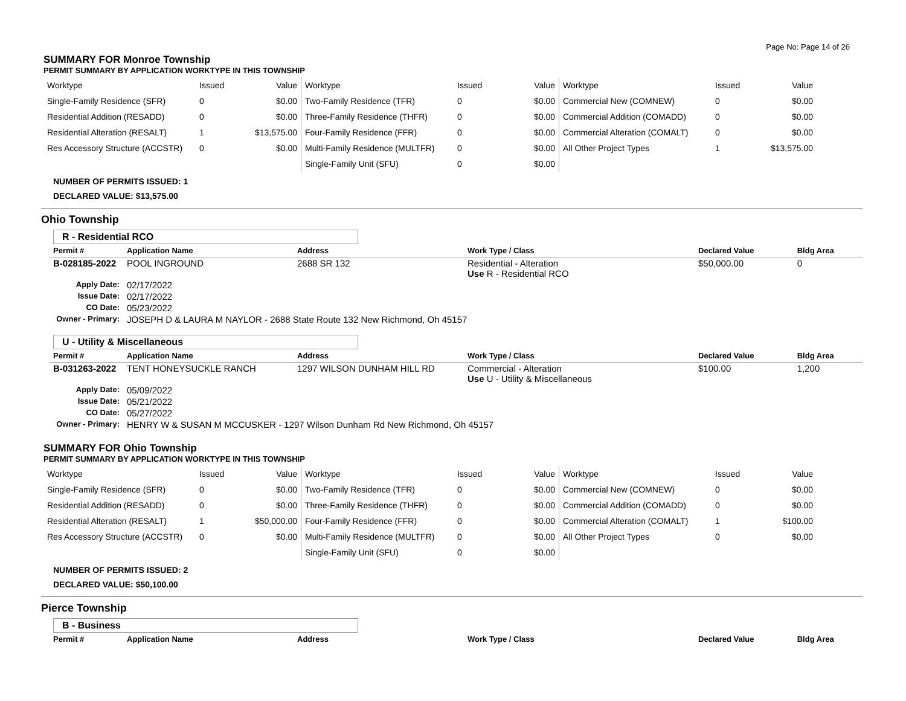Page No: Page 14 of 26
SUMMARY FOR Monroe Township
PERMIT SUMMARY BY APPLICATION WORKTYPE IN THIS TOWNSHIP
| Worktype | Issued | Value | Worktype | Issued | Value | Worktype | Issued | Value |
| Single-Family Residence (SFR) | 0 | $0.00 | Two-Family Residence (TFR) | 0 | $0.00 | Commercial New (COMNEW) | 0 | $0.00 |
| Residential Addition (RESADD) | 0 | $0.00 | Three-Family Residence (THFR) | 0 | $0.00 | Commercial Addition (COMADD) | 0 | $0.00 |
| Residential Alteration (RESALT) | 1 | $13,575.00 | Four-Family Residence (FFR) | 0 | $0.00 | Commercial Alteration (COMALT) | 0 | $0.00 |
| Res Accessory Structure (ACCSTR) | 0 | $0.00 | Multi-Family Residence (MULTFR) | 0 | $0.00 | All Other Project Types | 1 | $13,575.00 |
| | | | Single-Family Unit (SFU) | 0 | $0.00 | | | |
NUMBER OF PERMITS ISSUED: 1
DECLARED VALUE: $13,575.00
Ohio Township
R - Residential RCO
| Permit # | Application Name | Address | Work Type / Class | Declared Value | Bldg Area |
| --- | --- | --- | --- | --- | --- |
| B-028185-2022 | POOL INGROUND | 2688 SR 132 | Residential - Alteration Use R - Residential RCO | $50,000.00 | 0 |
| Apply Date: | 02/17/2022 | | | | |
| Issue Date: | 02/17/2022 | | | | |
| CO Date: | 05/23/2022 | | | | |
| Owner - Primary: | JOSEPH D & LAURA M NAYLOR - 2688 State Route 132 New Richmond, Oh 45157 | | | | |
U - Utility & Miscellaneous
| Permit # | Application Name | Address | Work Type / Class | Declared Value | Bldg Area |
| --- | --- | --- | --- | --- | --- |
| B-031263-2022 | TENT HONEYSUCKLE RANCH | 1297 WILSON DUNHAM HILL RD | Commercial - Alteration Use U - Utility & Miscellaneous | $100.00 | 1,200 |
| Apply Date: | 05/09/2022 | | | | |
| Issue Date: | 05/21/2022 | | | | |
| CO Date: | 05/27/2022 | | | | |
| Owner - Primary: | HENRY W & SUSAN M MCCUSKER - 1297 Wilson Dunham Rd New Richmond, Oh 45157 | | | | |
SUMMARY FOR Ohio Township
PERMIT SUMMARY BY APPLICATION WORKTYPE IN THIS TOWNSHIP
| Worktype | Issued | Value | Worktype | Issued | Value | Worktype | Issued | Value |
| Single-Family Residence (SFR) | 0 | $0.00 | Two-Family Residence (TFR) | 0 | $0.00 | Commercial New (COMNEW) | 0 | $0.00 |
| Residential Addition (RESADD) | 0 | $0.00 | Three-Family Residence (THFR) | 0 | $0.00 | Commercial Addition (COMADD) | 0 | $0.00 |
| Residential Alteration (RESALT) | 1 | $50,000.00 | Four-Family Residence (FFR) | 0 | $0.00 | Commercial Alteration (COMALT) | 1 | $100.00 |
| Res Accessory Structure (ACCSTR) | 0 | $0.00 | Multi-Family Residence (MULTFR) | 0 | $0.00 | All Other Project Types | 0 | $0.00 |
| | | | Single-Family Unit (SFU) | 0 | $0.00 | | | |
NUMBER OF PERMITS ISSUED: 2
DECLARED VALUE: $50,100.00
Pierce Township
B - Business
| Permit # | Application Name | Address | Work Type / Class | Declared Value | Bldg Area |
| --- | --- | --- | --- | --- | --- |